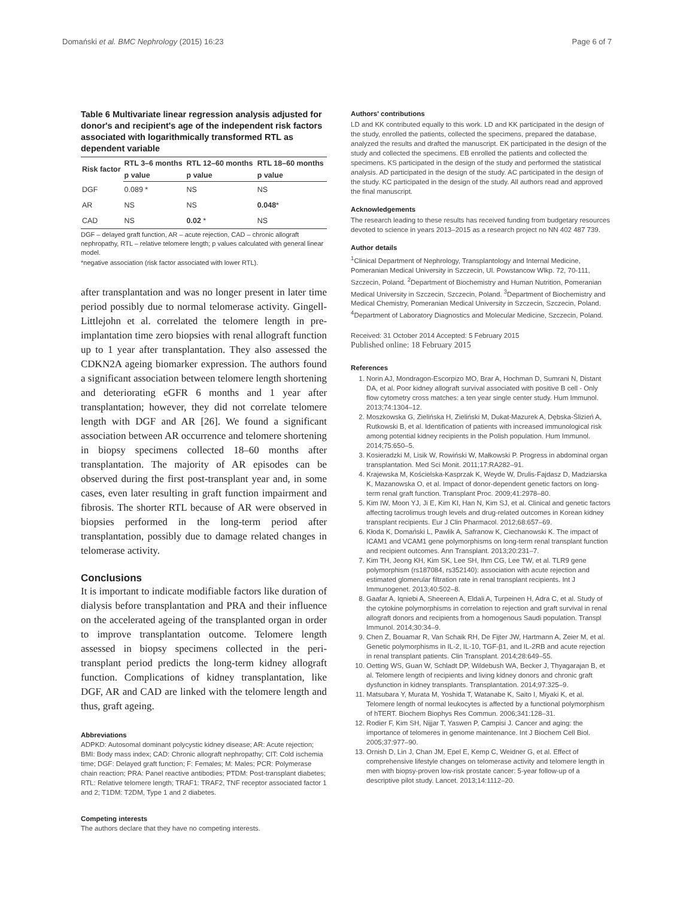Domański et al. BMC Nephrology (2015) 16:23 Page 6 of 7
Table 6 Multivariate linear regression analysis adjusted for donor's and recipient's age of the independent risk factors associated with logarithmically transformed RTL as dependent variable
| Risk factor | RTL 3–6 months | RTL 12–60 months | RTL 18–60 months |
| --- | --- | --- | --- |
| | p value | p value | p value |
| DGF | 0.089 * | NS | NS |
| AR | NS | NS | 0.048 * |
| CAD | NS | 0.02 * | NS |
DGF – delayed graft function, AR – acute rejection, CAD – chronic allograft nephropathy, RTL – relative telomere length; p values calculated with general linear model.
*negative association (risk factor associated with lower RTL).
after transplantation and was no longer present in later time period possibly due to normal telomerase activity. Gingell-Littlejohn et al. correlated the telomere length in pre-implantation time zero biopsies with renal allograft function up to 1 year after transplantation. They also assessed the CDKN2A ageing biomarker expression. The authors found a significant association between telomere length shortening and deteriorating eGFR 6 months and 1 year after transplantation; however, they did not correlate telomere length with DGF and AR [26]. We found a significant association between AR occurrence and telomere shortening in biopsy specimens collected 18–60 months after transplantation. The majority of AR episodes can be observed during the first post-transplant year and, in some cases, even later resulting in graft function impairment and fibrosis. The shorter RTL because of AR were observed in biopsies performed in the long-term period after transplantation, possibly due to damage related changes in telomerase activity.
Conclusions
It is important to indicate modifiable factors like duration of dialysis before transplantation and PRA and their influence on the accelerated ageing of the transplanted organ in order to improve transplantation outcome. Telomere length assessed in biopsy specimens collected in the peri-transplant period predicts the long-term kidney allograft function. Complications of kidney transplantation, like DGF, AR and CAD are linked with the telomere length and thus, graft ageing.
Abbreviations
ADPKD: Autosomal dominant polycystic kidney disease; AR: Acute rejection; BMI: Body mass index; CAD: Chronic allograft nephropathy; CIT: Cold ischemia time; DGF: Delayed graft function; F: Females; M: Males; PCR: Polymerase chain reaction; PRA: Panel reactive antibodies; PTDM: Post-transplant diabetes; RTL: Relative telomere length; TRAF1: TRAF2, TNF receptor associated factor 1 and 2; T1DM: T2DM, Type 1 and 2 diabetes.
Competing interests
The authors declare that they have no competing interests.
Authors' contributions
LD and KK contributed equally to this work. LD and KK participated in the design of the study, enrolled the patients, collected the specimens, prepared the database, analyzed the results and drafted the manuscript. EK participated in the design of the study and collected the specimens. EB enrolled the patients and collected the specimens. KS participated in the design of the study and performed the statistical analysis. AD participated in the design of the study. AC participated in the design of the study. KC participated in the design of the study. All authors read and approved the final manuscript.
Acknowledgements
The research leading to these results has received funding from budgetary resources devoted to science in years 2013–2015 as a research project no NN 402 487 739.
Author details
<sup>1</sup> Clinical Department of Nephrology, Transplantology and Internal Medicine, Pomeranian Medical University in Szczecin, Ul. Powstancow Wlkp. 72, 70-111, Szczecin, Poland. <sup>2</sup>Department of Biochemistry and Human Nutrition, Pomeranian Medical University in Szczecin, Szczecin, Poland. <sup>3</sup>Department of Biochemistry and Medical Chemistry, Pomeranian Medical University in Szczecin, Szczecin, Poland. <sup>4</sup>Department of Laboratory Diagnostics and Molecular Medicine, Szczecin, Poland.
Received: 31 October 2014 Accepted: 5 February 2015
Published online: 18 February 2015
References
1. Norin AJ, Mondragon-Escorpizo MO, Brar A, Hochman D, Sumrani N, Distant DA, et al. Poor kidney allograft survival associated with positive B cell - Only flow cytometry cross matches: a ten year single center study. Hum Immunol. 2013;74:1304–12.
2. Moszkowska G, Zielińska H, Zieliński M, Dukat-Mazurek A, Dębska-Ślizień A, Rutkowski B, et al. Identification of patients with increased immunological risk among potential kidney recipients in the Polish population. Hum Immunol. 2014;75:650–5.
3. Kosieradzki M, Lisik W, Rowiński W, Małkowski P. Progress in abdominal organ transplantation. Med Sci Monit. 2011;17:RA282–91.
4. Krajewska M, Kościelska-Kasprzak K, Weyde W, Drulis-Fajdasz D, Madziarska K, Mazanowska O, et al. Impact of donor-dependent genetic factors on long-term renal graft function. Transplant Proc. 2009;41:2978–80.
5. Kim IW, Moon YJ, Ji E, Kim KI, Han N, Kim SJ, et al. Clinical and genetic factors affecting tacrolimus trough levels and drug-related outcomes in Korean kidney transplant recipients. Eur J Clin Pharmacol. 2012;68:657–69.
6. Kłoda K, Domański L, Pawlik A, Safranow K, Ciechanowski K. The impact of ICAM1 and VCAM1 gene polymorphisms on long-term renal transplant function and recipient outcomes. Ann Transplant. 2013;20:231–7.
7. Kim TH, Jeong KH, Kim SK, Lee SH, Ihm CG, Lee TW, et al. TLR9 gene polymorphism (rs187084, rs352140): association with acute rejection and estimated glomerular filtration rate in renal transplant recipients. Int J Immunogenet. 2013;40:502–8.
8. Gaafar A, Iqniebi A, Sheereen A, Eldali A, Turpeinen H, Adra C, et al. Study of the cytokine polymorphisms in correlation to rejection and graft survival in renal allograft donors and recipients from a homogenous Saudi population. Transpl Immunol. 2014;30:34–9.
9. Chen Z, Bouamar R, Van Schaik RH, De Fijter JW, Hartmann A, Zeier M, et al. Genetic polymorphisms in IL-2, IL-10, TGF-β1, and IL-2RB and acute rejection in renal transplant patients. Clin Transplant. 2014;28:649–55.
10. Oetting WS, Guan W, Schladt DP, Wildebush WA, Becker J, Thyagarajan B, et al. Telomere length of recipients and living kidney donors and chronic graft dysfunction in kidney transplants. Transplantation. 2014;97:325–9.
11. Matsubara Y, Murata M, Yoshida T, Watanabe K, Saito I, Miyaki K, et al. Telomere length of normal leukocytes is affected by a functional polymorphism of hTERT. Biochem Biophys Res Commun. 2006;341:128–31.
12. Rodier F, Kim SH, Nijjar T, Yaswen P, Campisi J. Cancer and aging: the importance of telomeres in genome maintenance. Int J Biochem Cell Biol. 2005;37:977–90.
13. Ornish D, Lin J, Chan JM, Epel E, Kemp C, Weidner G, et al. Effect of comprehensive lifestyle changes on telomerase activity and telomere length in men with biopsy-proven low-risk prostate cancer: 5-year follow-up of a descriptive pilot study. Lancet. 2013;14:1112–20.